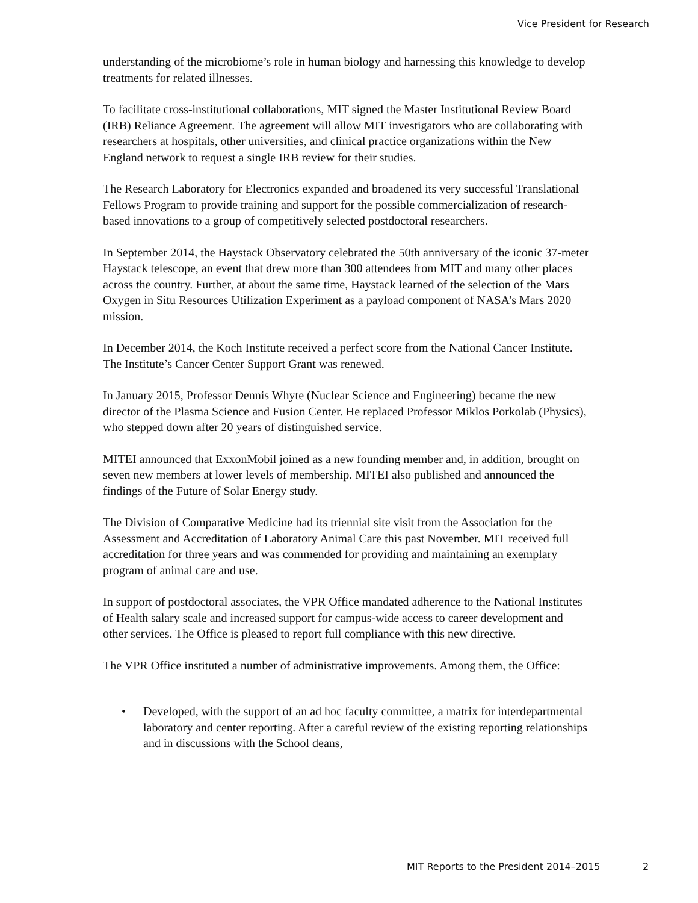Vice President for Research
understanding of the microbiome’s role in human biology and harnessing this knowledge to develop treatments for related illnesses.
To facilitate cross-institutional collaborations, MIT signed the Master Institutional Review Board (IRB) Reliance Agreement. The agreement will allow MIT investigators who are collaborating with researchers at hospitals, other universities, and clinical practice organizations within the New England network to request a single IRB review for their studies.
The Research Laboratory for Electronics expanded and broadened its very successful Translational Fellows Program to provide training and support for the possible commercialization of research-based innovations to a group of competitively selected postdoctoral researchers.
In September 2014, the Haystack Observatory celebrated the 50th anniversary of the iconic 37-meter Haystack telescope, an event that drew more than 300 attendees from MIT and many other places across the country. Further, at about the same time, Haystack learned of the selection of the Mars Oxygen in Situ Resources Utilization Experiment as a payload component of NASA’s Mars 2020 mission.
In December 2014, the Koch Institute received a perfect score from the National Cancer Institute. The Institute’s Cancer Center Support Grant was renewed.
In January 2015, Professor Dennis Whyte (Nuclear Science and Engineering) became the new director of the Plasma Science and Fusion Center. He replaced Professor Miklos Porkolab (Physics), who stepped down after 20 years of distinguished service.
MITEI announced that ExxonMobil joined as a new founding member and, in addition, brought on seven new members at lower levels of membership. MITEI also published and announced the findings of the Future of Solar Energy study.
The Division of Comparative Medicine had its triennial site visit from the Association for the Assessment and Accreditation of Laboratory Animal Care this past November. MIT received full accreditation for three years and was commended for providing and maintaining an exemplary program of animal care and use.
In support of postdoctoral associates, the VPR Office mandated adherence to the National Institutes of Health salary scale and increased support for campus-wide access to career development and other services. The Office is pleased to report full compliance with this new directive.
The VPR Office instituted a number of administrative improvements. Among them, the Office:
• Developed, with the support of an ad hoc faculty committee, a matrix for interdepartmental laboratory and center reporting. After a careful review of the existing reporting relationships and in discussions with the School deans,
MIT Reports to the President 2014–2015 2